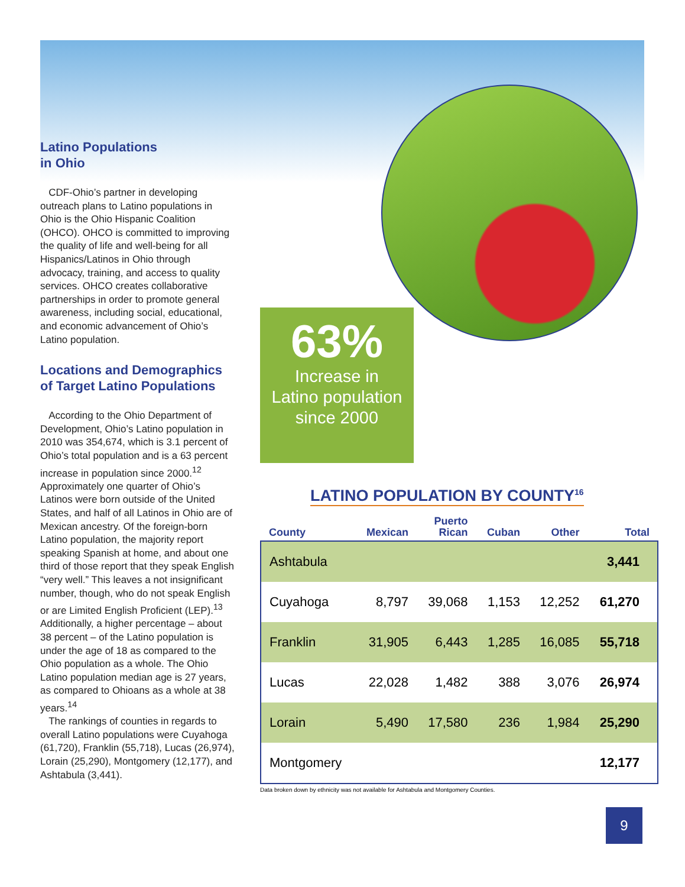Latino Populations
in Ohio
CDF-Ohio’s partner in developing outreach plans to Latino populations in Ohio is the Ohio Hispanic Coalition (OHCO). OHCO is committed to improving the quality of life and well-being for all Hispanics/Latinos in Ohio through advocacy, training, and access to quality services. OHCO creates collaborative partnerships in order to promote general awareness, including social, educational, and economic advancement of Ohio’s Latino population.
Locations and Demographics of Target Latino Populations
According to the Ohio Department of Development, Ohio’s Latino population in 2010 was 354,674, which is 3.1 percent of Ohio’s total population and is a 63 percent increase in population since 2000.<sup>12</sup> Approximately one quarter of Ohio’s Latinos were born outside of the United States, and half of all Latinos in Ohio are of Mexican ancestry. Of the foreign-born Latino population, the majority report speaking Spanish at home, and about one third of those report that they speak English “very well.” This leaves a not insignificant number, though, who do not speak English or are Limited English Proficient (LEP).<sup>13</sup> Additionally, a higher percentage – about 38 percent – of the Latino population is under the age of 18 as compared to the Ohio population as a whole. The Ohio Latino population median age is 27 years, as compared to Ohioans as a whole at 38 years.<sup>14</sup>
The rankings of counties in regards to overall Latino populations were Cuyahoga (61,720), Franklin (55,718), Lucas (26,974), Lorain (25,290), Montgomery (12,177), and Ashtabula (3,441).
63%
Increase in
Latino population
since 2000
LATINO POPULATION BY COUNTY<sup>16</sup>
| County | Mexican | Puerto Rican | Cuban | Other | Total |
| --- | --- | --- | --- | --- | --- |
| Ashtabula | | | | | 3,441 |
| Cuyahoga | 8,797 | 39,068 | 1,153 | 12,252 | 61,270 |
| Franklin | 31,905 | 6,443 | 1,285 | 16,085 | 55,718 |
| Lucas | 22,028 | 1,482 | 388 | 3,076 | 26,974 |
| Lorain | 5,490 | 17,580 | 236 | 1,984 | 25,290 |
| Montgomery | | | | | 12,177 |
Data broken down by ethnicity was not available for Ashtabula and Montgomery Counties.
9